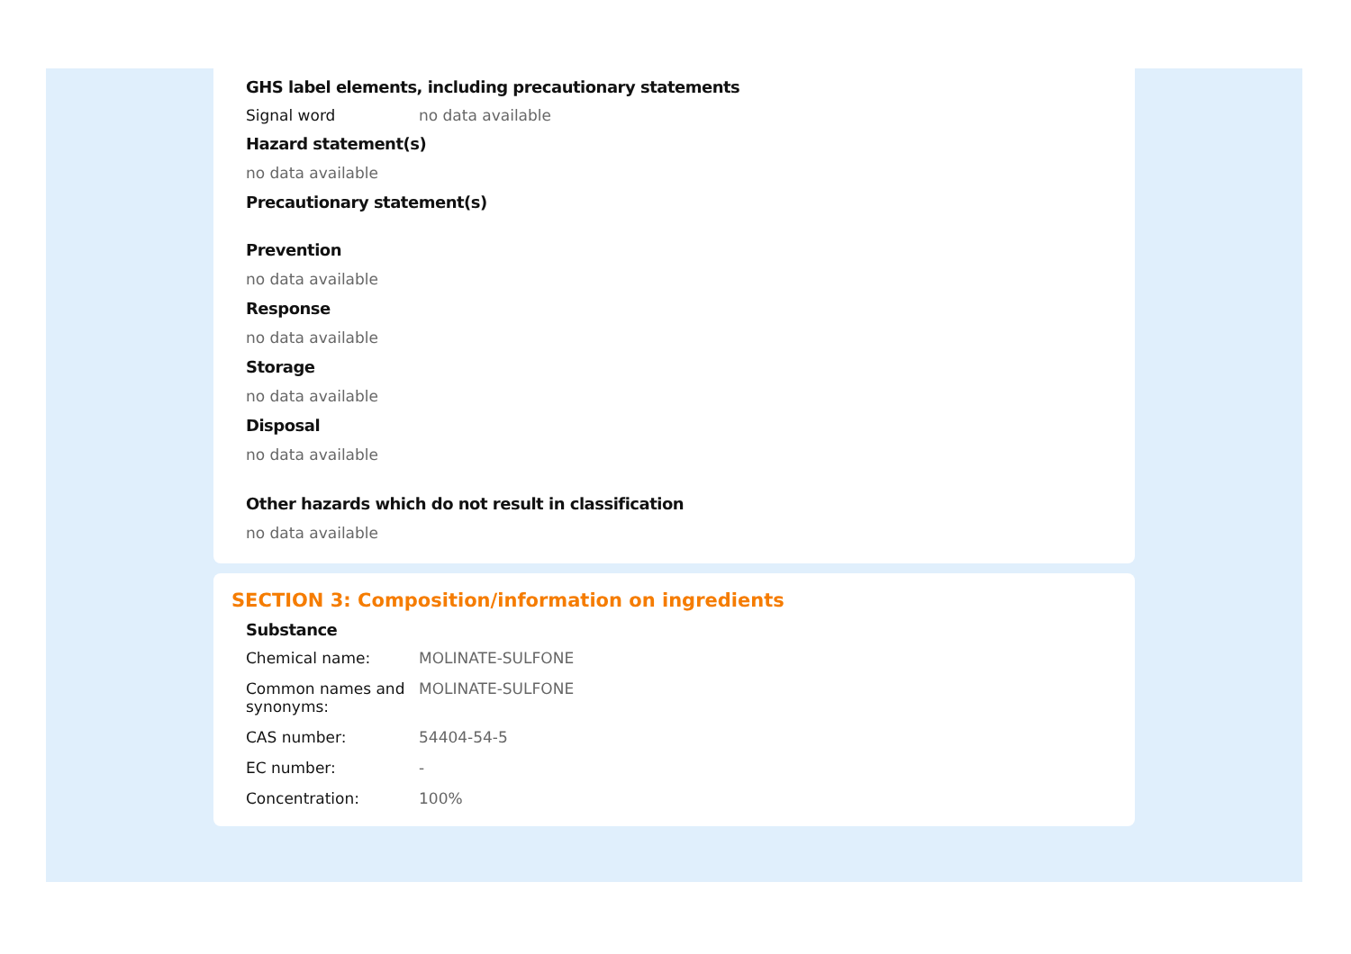GHS label elements, including precautionary statements
Signal word no data available
Hazard statement(s)
no data available
Precautionary statement(s)
Prevention
no data available
Response
no data available
Storage
no data available
Disposal
no data available
Other hazards which do not result in classification
no data available
SECTION 3: Composition/information on ingredients
Substance
Chemical name: MOLINATE-SULFONE
Common names and synonyms:
MOLINATE-SULFONE
CAS number: 54404-54-5
EC number: -
Concentration: 100%